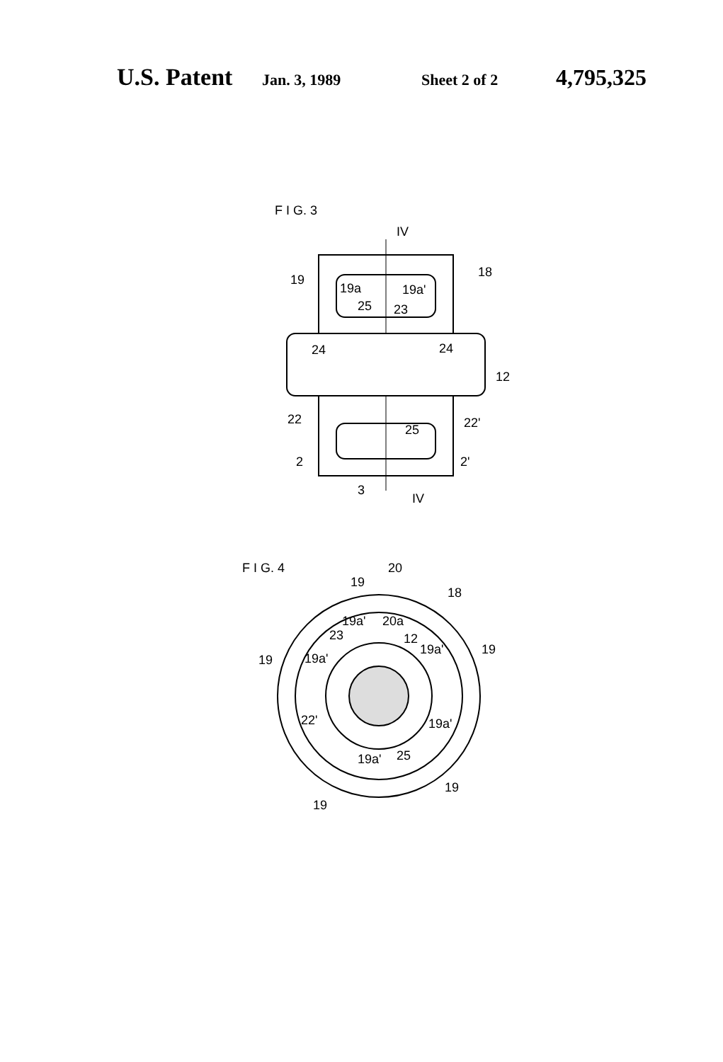U.S. Patent Jan. 3, 1989 Sheet 2 of 2 4,795,325
F I G. 3
IV
19
19a
19a'
25
23
18
24
24
12
22
22'
25
2
2'
3
IV
F I G. 4
20
19
18
19a'
20a
23
12
19a'
19
19
19a'
22'
19a'
19a'
25
19
19